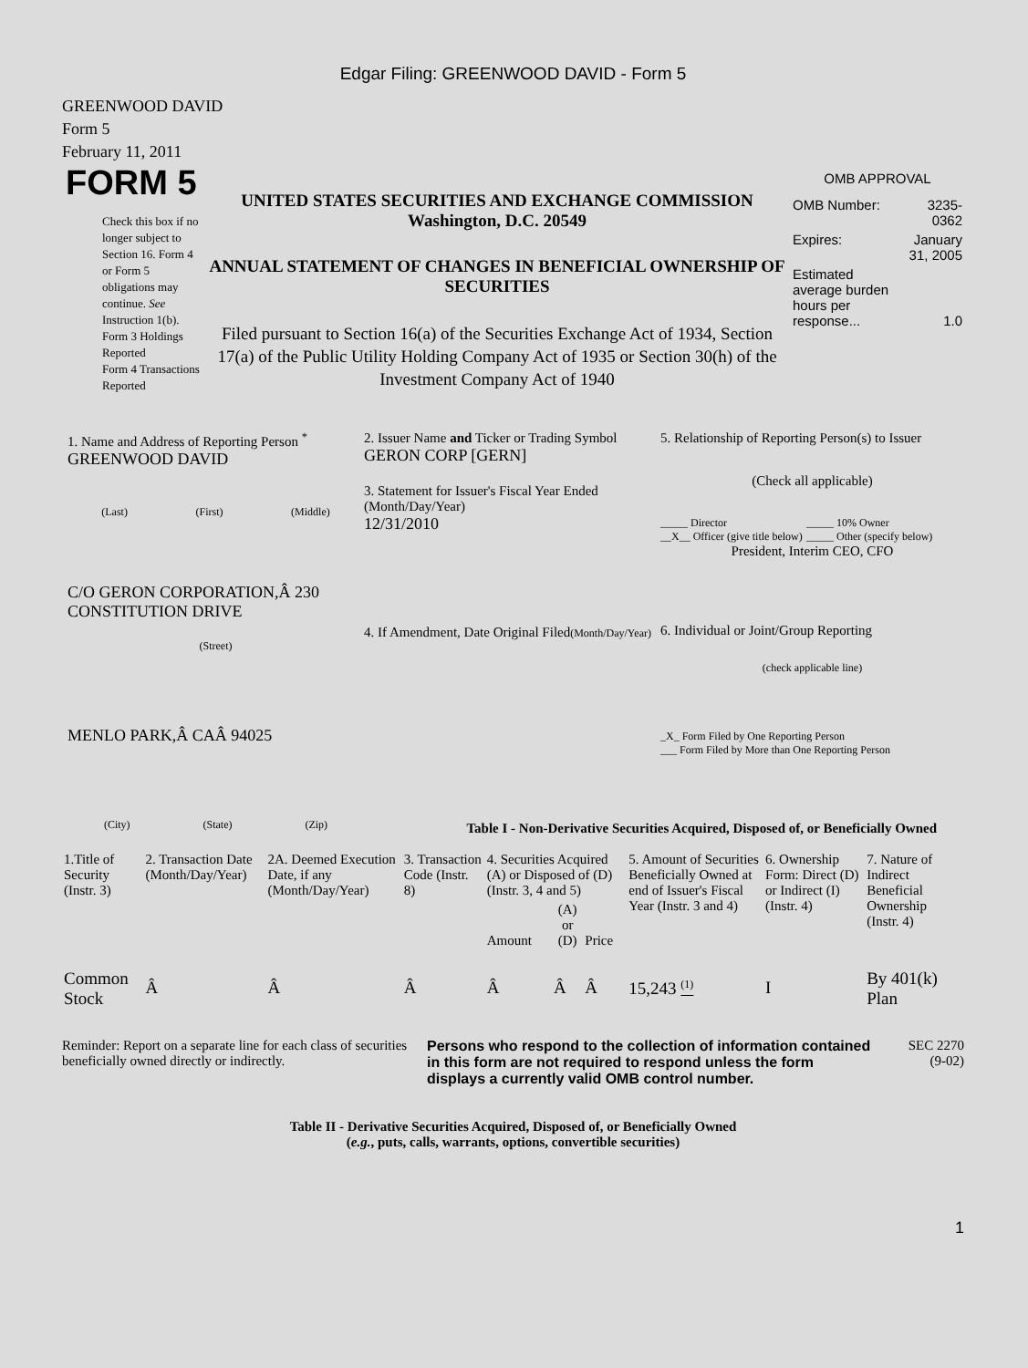Edgar Filing: GREENWOOD DAVID - Form 5
GREENWOOD DAVID
Form 5
February 11, 2011
FORM 5
Check this box if no longer subject to Section 16. Form 4 or Form 5 obligations may continue. See Instruction 1(b).
Form 3 Holdings Reported
Form 4 Transactions Reported
UNITED STATES SECURITIES AND EXCHANGE COMMISSION
Washington, D.C. 20549
ANNUAL STATEMENT OF CHANGES IN BENEFICIAL OWNERSHIP OF SECURITIES
Filed pursuant to Section 16(a) of the Securities Exchange Act of 1934, Section 17(a) of the Public Utility Holding Company Act of 1935 or Section 30(h) of the Investment Company Act of 1940
OMB APPROVAL
| OMB Number: | 3235-0362 |
| Expires: | January 31, 2005 |
| Estimated average burden hours per response... | 1.0 |
1. Name and Address of Reporting Person <sup>*</sup>
GREENWOOD DAVID
(Last) (First) (Middle)
C/O GERON CORPORATION,Â 230 CONSTITUTION DRIVE
(Street)
MENLO PARK,Â CAÂ 94025
(City) (State) (Zip)
2. Issuer Name and Ticker or Trading Symbol
GERON CORP [GERN]
3. Statement for Issuer's Fiscal Year Ended (Month/Day/Year)
12/31/2010
4. If Amendment, Date Original Filed(Month/Day/Year)
5. Relationship of Reporting Person(s) to Issuer
(Check all applicable)
_____ Director
__X__ Officer (give title below)
_____ 10% Owner
_____ Other (specify below)
President, Interim CEO, CFO
6. Individual or Joint/Group Reporting
(check applicable line)
_X_ Form Filed by One Reporting Person
___ Form Filed by More than One Reporting Person
Table I - Non-Derivative Securities Acquired, Disposed of, or Beneficially Owned
| 1.Title of Security (Instr. 3) | 2. Transaction Date (Month/Day/Year) | 2A. Deemed Execution Date, if any (Month/Day/Year) | 3. Transaction Code (Instr. 8) | 4. Securities Acquired (A) or Disposed of (D) (Instr. 3, 4 and 5) | | | 5. Amount of Securities Beneficially Owned at end of Issuer's Fiscal Year (Instr. 3 and 4) | 6. Ownership Form: Direct (D) or Indirect (I) (Instr. 4) | 7. Nature of Indirect Beneficial Ownership (Instr. 4) |
| --- | --- | --- | --- | --- | --- | --- | --- | --- | --- |
| | | | | Amount | (A) or (D) | Price | | | |
| Common Stock | Â | Â | Â | Â | Â | Â | 15,243 <sup>(1)</sup> | I | By 401(k) Plan |
Reminder: Report on a separate line for each class of securities beneficially owned directly or indirectly.
Persons who respond to the collection of information contained in this form are not required to respond unless the form displays a currently valid OMB control number.
SEC 2270
(9-02)
Table II - Derivative Securities Acquired, Disposed of, or Beneficially Owned
(e.g., puts, calls, warrants, options, convertible securities)
1